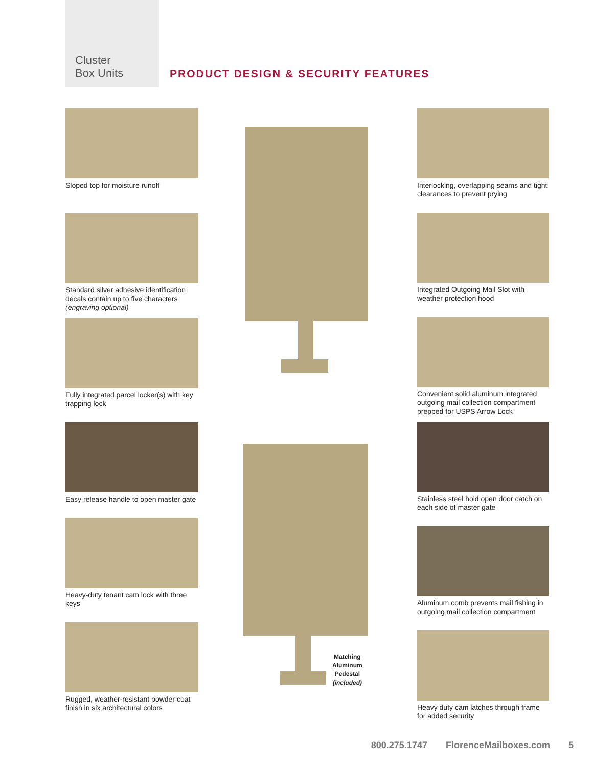Cluster
Box Units
PRODUCT DESIGN & SECURITY FEATURES
Sloped top for moisture runoff
Standard silver adhesive identification decals contain up to five characters (engraving optional)
Fully integrated parcel locker(s) with key trapping lock
Easy release handle to open master gate
Heavy-duty tenant cam lock with three keys
Rugged, weather-resistant powder coat finish in six architectural colors
Interlocking, overlapping seams and tight clearances to prevent prying
Integrated Outgoing Mail Slot with weather protection hood
Convenient solid aluminum integrated outgoing mail collection compartment prepped for USPS Arrow Lock
Stainless steel hold open door catch on each side of master gate
Aluminum comb prevents mail fishing in outgoing mail collection compartment
Heavy duty cam latches through frame for added security
Matching
Aluminum
Pedestal
(included)
800.275.1747 FlorenceMailboxes.com 5